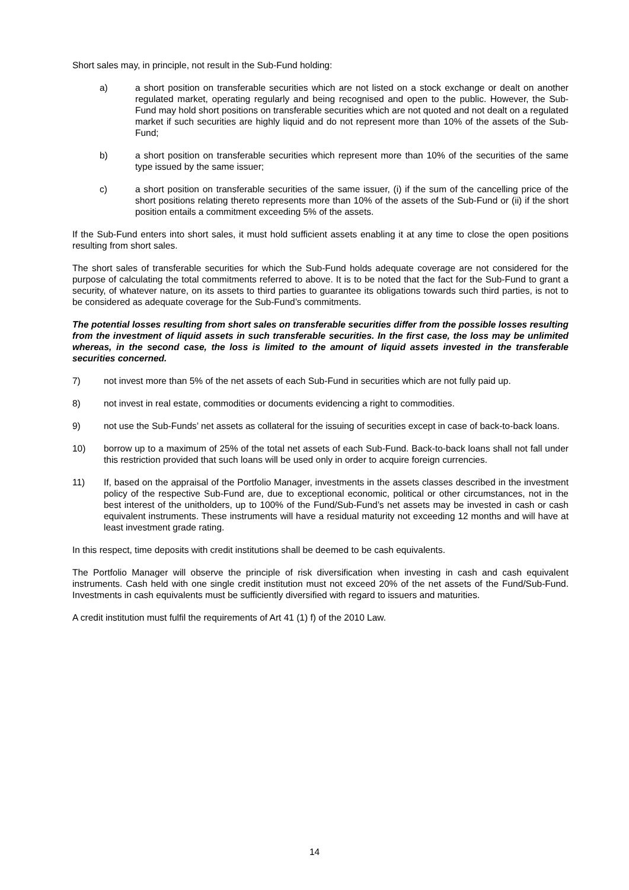Short sales may, in principle, not result in the Sub-Fund holding:
a) a short position on transferable securities which are not listed on a stock exchange or dealt on another regulated market, operating regularly and being recognised and open to the public. However, the Sub-Fund may hold short positions on transferable securities which are not quoted and not dealt on a regulated market if such securities are highly liquid and do not represent more than 10% of the assets of the Sub-Fund;
b) a short position on transferable securities which represent more than 10% of the securities of the same type issued by the same issuer;
c) a short position on transferable securities of the same issuer, (i) if the sum of the cancelling price of the short positions relating thereto represents more than 10% of the assets of the Sub-Fund or (ii) if the short position entails a commitment exceeding 5% of the assets.
If the Sub-Fund enters into short sales, it must hold sufficient assets enabling it at any time to close the open positions resulting from short sales.
The short sales of transferable securities for which the Sub-Fund holds adequate coverage are not considered for the purpose of calculating the total commitments referred to above. It is to be noted that the fact for the Sub-Fund to grant a security, of whatever nature, on its assets to third parties to guarantee its obligations towards such third parties, is not to be considered as adequate coverage for the Sub-Fund’s commitments.
The potential losses resulting from short sales on transferable securities differ from the possible losses resulting from the investment of liquid assets in such transferable securities. In the first case, the loss may be unlimited whereas, in the second case, the loss is limited to the amount of liquid assets invested in the transferable securities concerned.
7) not invest more than 5% of the net assets of each Sub-Fund in securities which are not fully paid up.
8) not invest in real estate, commodities or documents evidencing a right to commodities.
9) not use the Sub-Funds’ net assets as collateral for the issuing of securities except in case of back-to-back loans.
10) borrow up to a maximum of 25% of the total net assets of each Sub-Fund. Back-to-back loans shall not fall under this restriction provided that such loans will be used only in order to acquire foreign currencies.
11) If, based on the appraisal of the Portfolio Manager, investments in the assets classes described in the investment policy of the respective Sub-Fund are, due to exceptional economic, political or other circumstances, not in the best interest of the unitholders, up to 100% of the Fund/Sub-Fund’s net assets may be invested in cash or cash equivalent instruments. These instruments will have a residual maturity not exceeding 12 months and will have at least investment grade rating.
In this respect, time deposits with credit institutions shall be deemed to be cash equivalents.
The Portfolio Manager will observe the principle of risk diversification when investing in cash and cash equivalent instruments. Cash held with one single credit institution must not exceed 20% of the net assets of the Fund/Sub-Fund. Investments in cash equivalents must be sufficiently diversified with regard to issuers and maturities.
A credit institution must fulfil the requirements of Art 41 (1) f) of the 2010 Law.
14